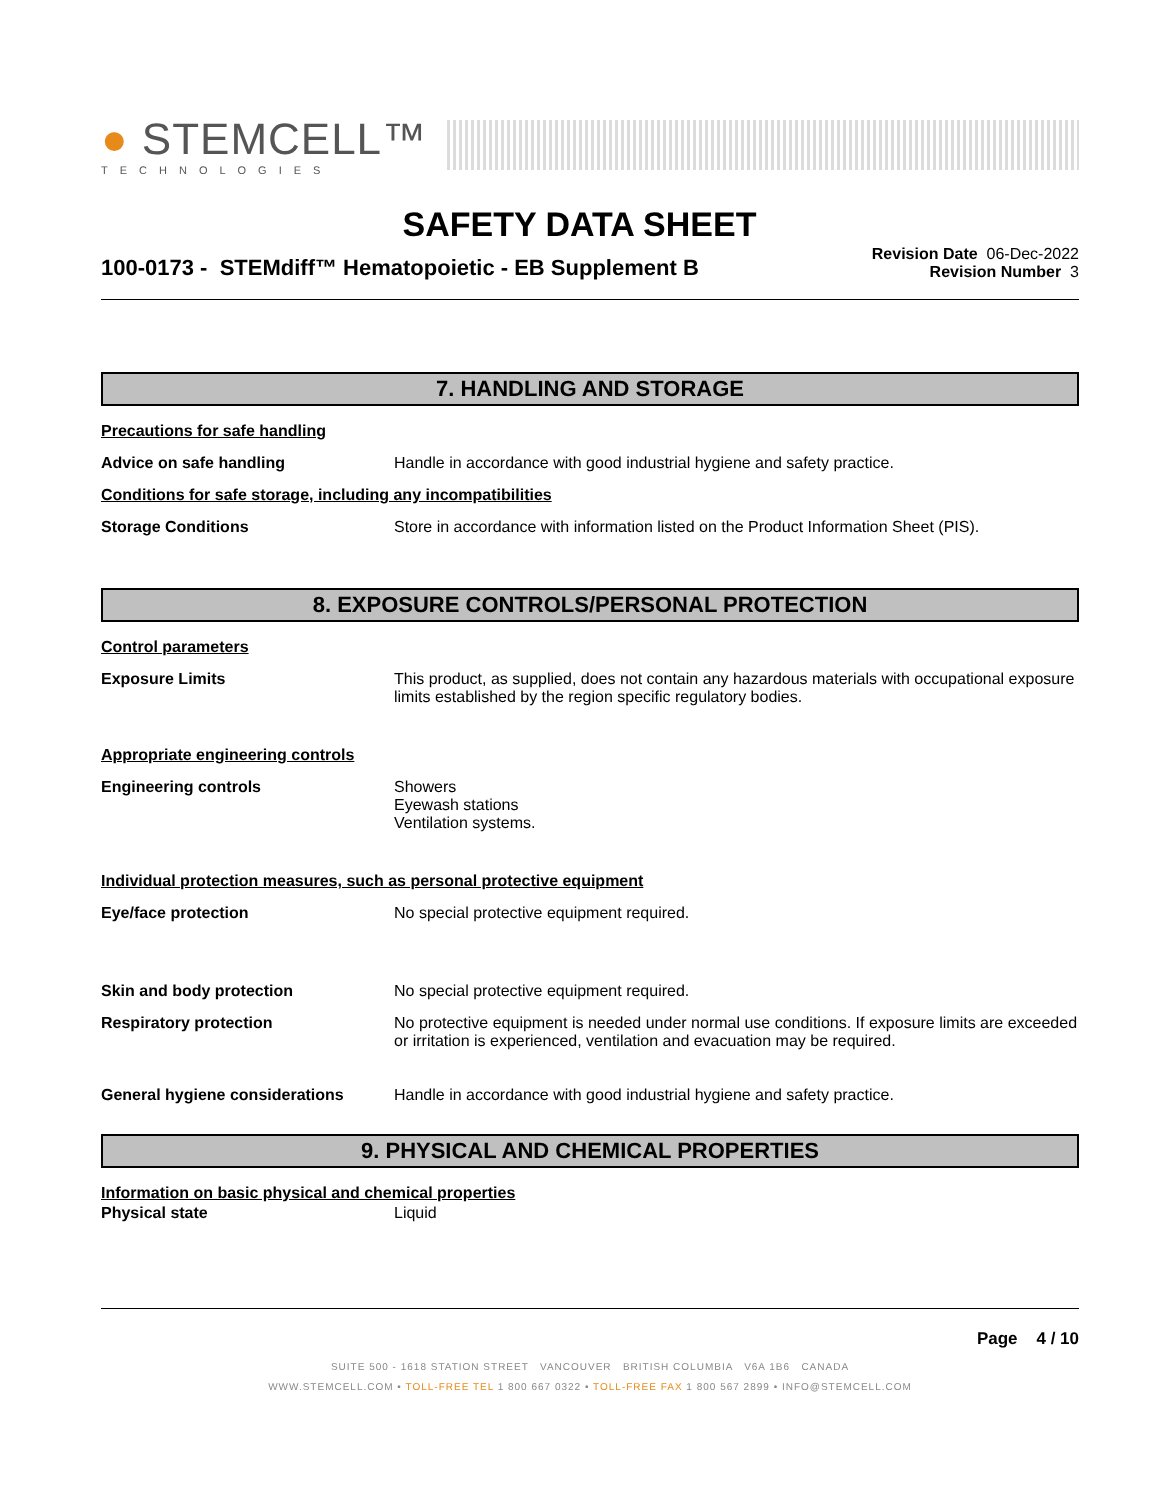● STEMCELL™
TECHNOLOGIES
SAFETY DATA SHEET
100-0173 - STEMdiff™ Hematopoietic - EB Supplement B
Revision Date 06-Dec-2022
Revision Number 3
7. HANDLING AND STORAGE
Precautions for safe handling
Advice on safe handling Handle in accordance with good industrial hygiene and safety practice.
Conditions for safe storage, including any incompatibilities
Storage Conditions Store in accordance with information listed on the Product Information Sheet (PIS).
8. EXPOSURE CONTROLS/PERSONAL PROTECTION
Control parameters
Exposure Limits This product, as supplied, does not contain any hazardous materials with occupational exposure limits established by the region specific regulatory bodies.
Appropriate engineering controls
Engineering controls Showers
Eyewash stations
Ventilation systems.
Individual protection measures, such as personal protective equipment
Eye/face protection No special protective equipment required.
Skin and body protection No special protective equipment required.
Respiratory protection No protective equipment is needed under normal use conditions. If exposure limits are exceeded or irritation is experienced, ventilation and evacuation may be required.
General hygiene considerations Handle in accordance with good industrial hygiene and safety practice.
9. PHYSICAL AND CHEMICAL PROPERTIES
Information on basic physical and chemical properties
Physical state Liquid
Page 4 / 10
SUITE 500 - 1618 STATION STREET VANCOUVER BRITISH COLUMBIA V6A 1B6 CANADA
WWW.STEMCELL.COM • TOLL-FREE TEL 1 800 667 0322 • TOLL-FREE FAX 1 800 567 2899 • INFO@STEMCELL.COM